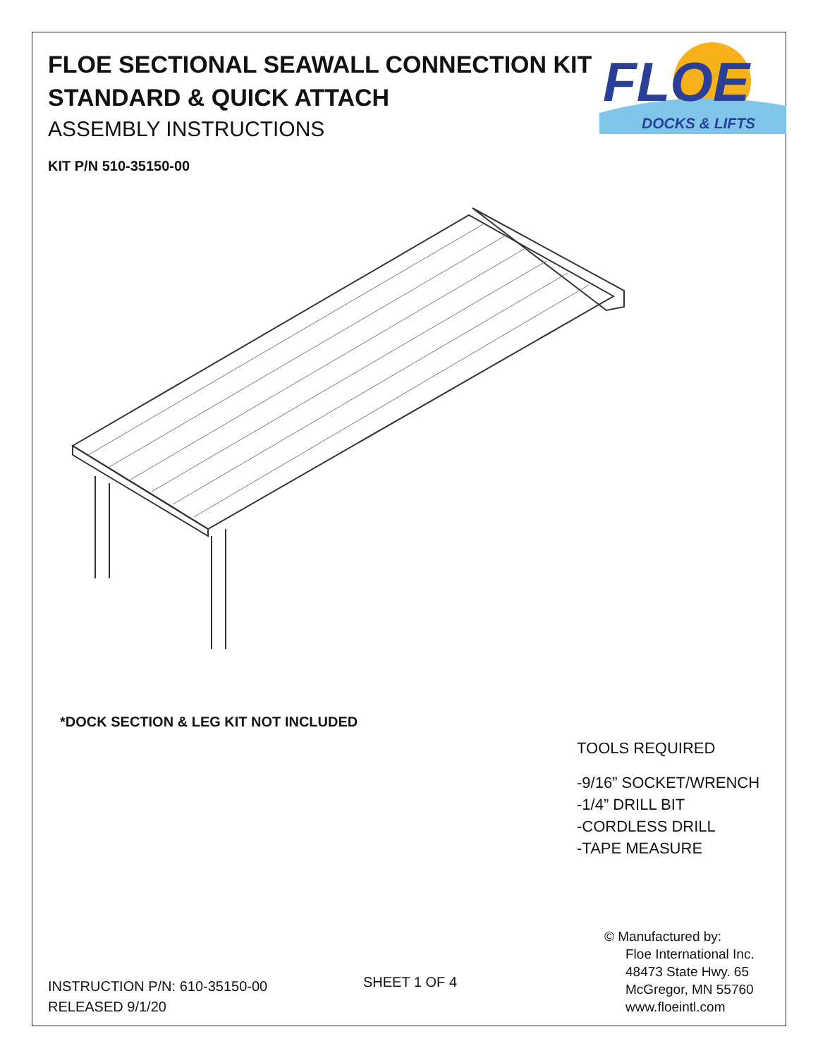FLOE SECTIONAL SEAWALL CONNECTION KIT
STANDARD & QUICK ATTACH
ASSEMBLY INSTRUCTIONS
FLOE
DOCKS & LIFTS
KIT P/N 510-35150-00
*DOCK SECTION & LEG KIT NOT INCLUDED
TOOLS REQUIRED
-9/16” SOCKET/WRENCH
-1/4” DRILL BIT
-CORDLESS DRILL
-TAPE MEASURE
INSTRUCTION P/N: 610-35150-00
RELEASED 9/1/20
SHEET 1 OF 4
© Manufactured by:
Floe International Inc.
48473 State Hwy. 65
McGregor, MN 55760
www.floeintl.com